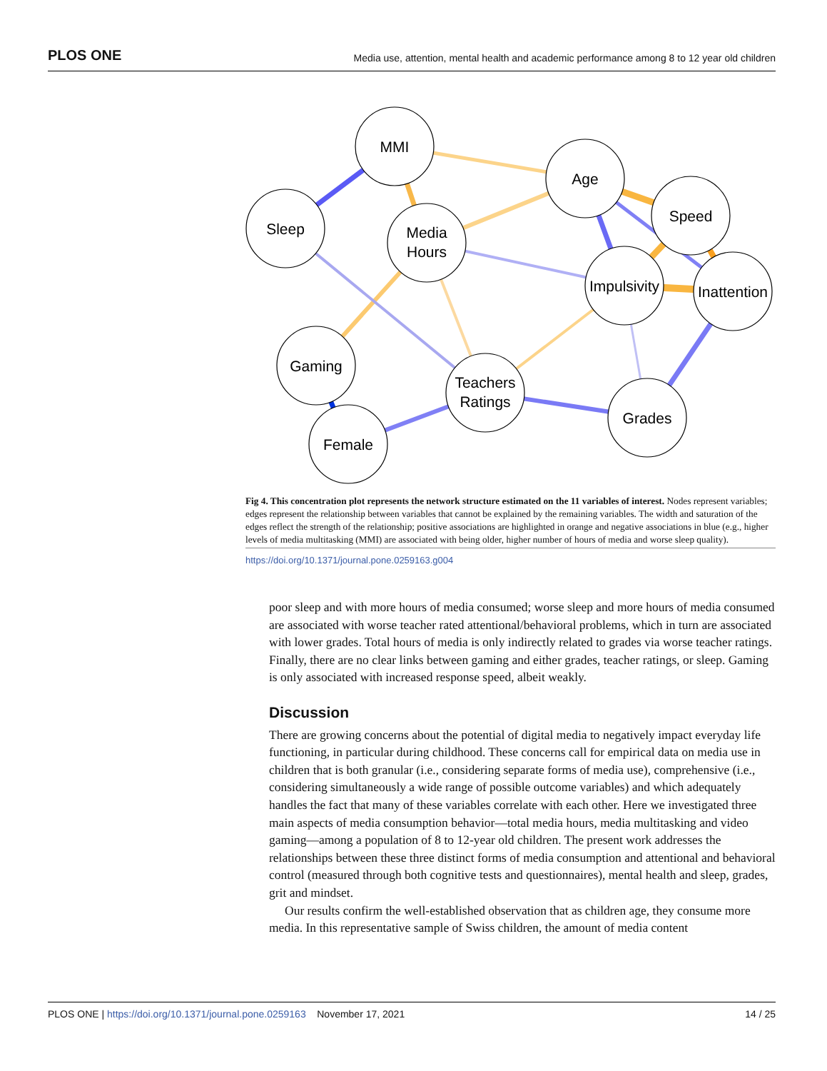PLOS ONE Media use, attention, mental health and academic performance among 8 to 12 year old children
MMI
Sleep
Media
Hours
Age
Speed
Impulsivity
Inattention
Gaming
Teachers
Ratings
Grades
Female
Fig 4. This concentration plot represents the network structure estimated on the 11 variables of interest. Nodes represent variables; edges represent the relationship between variables that cannot be explained by the remaining variables. The width and saturation of the edges reflect the strength of the relationship; positive associations are highlighted in orange and negative associations in blue (e.g., higher levels of media multitasking (MMI) are associated with being older, higher number of hours of media and worse sleep quality).
https://doi.org/10.1371/journal.pone.0259163.g004
poor sleep and with more hours of media consumed; worse sleep and more hours of media consumed are associated with worse teacher rated attentional/behavioral problems, which in turn are associated with lower grades. Total hours of media is only indirectly related to grades via worse teacher ratings. Finally, there are no clear links between gaming and either grades, teacher ratings, or sleep. Gaming is only associated with increased response speed, albeit weakly.
Discussion
There are growing concerns about the potential of digital media to negatively impact everyday life functioning, in particular during childhood. These concerns call for empirical data on media use in children that is both granular (i.e., considering separate forms of media use), comprehensive (i.e., considering simultaneously a wide range of possible outcome variables) and which adequately handles the fact that many of these variables correlate with each other. Here we investigated three main aspects of media consumption behavior—total media hours, media multitasking and video gaming—among a population of 8 to 12-year old children. The present work addresses the relationships between these three distinct forms of media consumption and attentional and behavioral control (measured through both cognitive tests and questionnaires), mental health and sleep, grades, grit and mindset.
Our results confirm the well-established observation that as children age, they consume more media. In this representative sample of Swiss children, the amount of media content
PLOS ONE | https://doi.org/10.1371/journal.pone.0259163 November 17, 2021 14 / 25